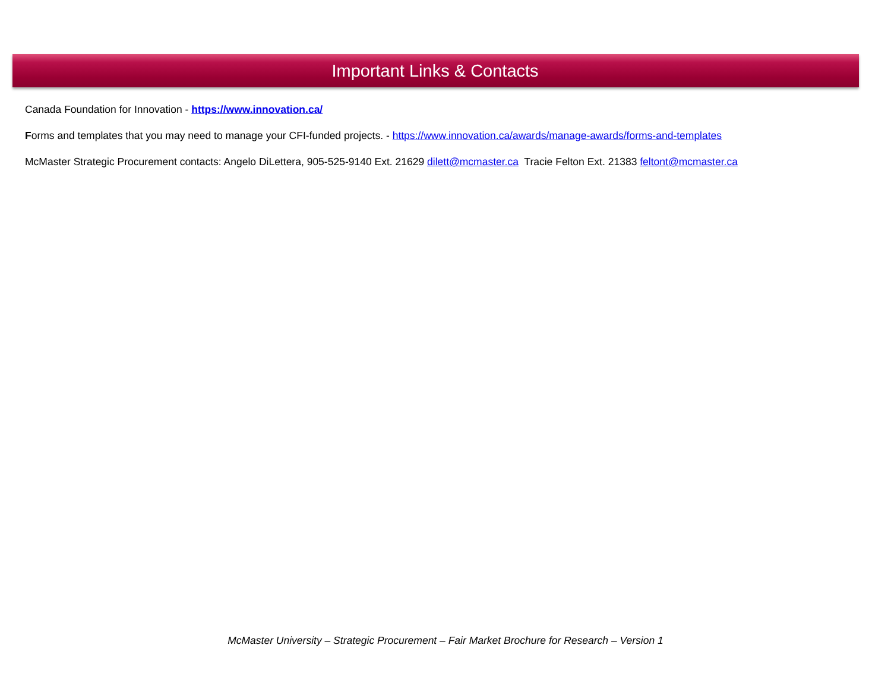Important Links & Contacts
Canada Foundation for Innovation - https://www.innovation.ca/
Forms and templates that you may need to manage your CFI-funded projects. - https://www.innovation.ca/awards/manage-awards/forms-and-templates
McMaster Strategic Procurement contacts: Angelo DiLettera, 905-525-9140 Ext. 21629 dilett@mcmaster.ca Tracie Felton Ext. 21383 feltont@mcmaster.ca
McMaster University – Strategic Procurement – Fair Market Brochure for Research – Version 1